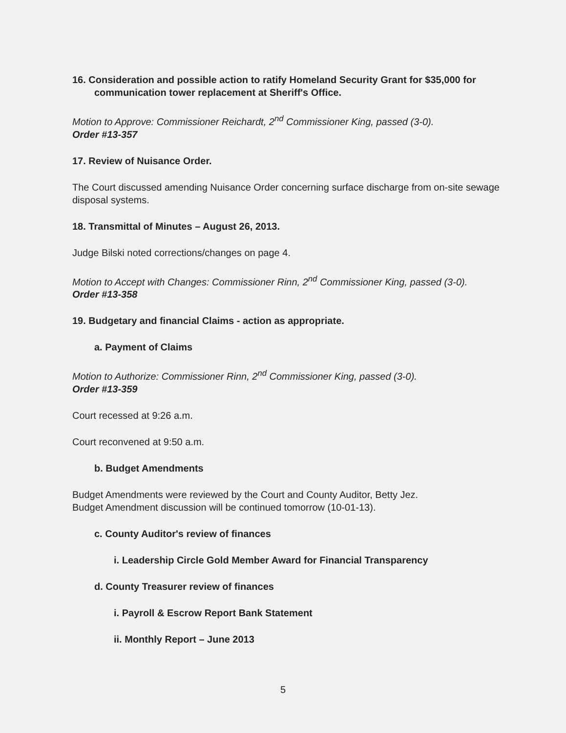16. Consideration and possible action to ratify Homeland Security Grant for $35,000 for communication tower replacement at Sheriff's Office.
Motion to Approve: Commissioner Reichardt, 2<sup>nd</sup> Commissioner King, passed (3-0).
Order #13-357
17. Review of Nuisance Order.
The Court discussed amending Nuisance Order concerning surface discharge from on-site sewage disposal systems.
18. Transmittal of Minutes – August 26, 2013.
Judge Bilski noted corrections/changes on page 4.
Motion to Accept with Changes: Commissioner Rinn, 2<sup>nd</sup> Commissioner King, passed (3-0).
Order #13-358
19. Budgetary and financial Claims - action as appropriate.
a. Payment of Claims
Motion to Authorize: Commissioner Rinn, 2<sup>nd</sup> Commissioner King, passed (3-0).
Order #13-359
Court recessed at 9:26 a.m.
Court reconvened at 9:50 a.m.
b. Budget Amendments
Budget Amendments were reviewed by the Court and County Auditor, Betty Jez.
Budget Amendment discussion will be continued tomorrow (10-01-13).
c. County Auditor's review of finances
i. Leadership Circle Gold Member Award for Financial Transparency
d. County Treasurer review of finances
i. Payroll & Escrow Report Bank Statement
ii. Monthly Report – June 2013
5